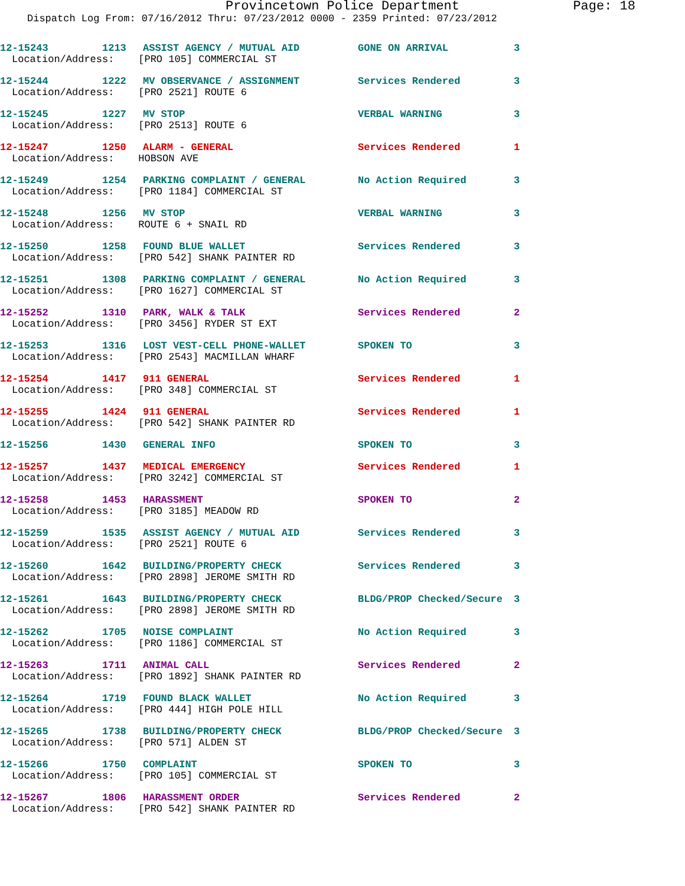Provincetown Police Department Page: 18
Dispatch Log From: 07/16/2012 Thru: 07/23/2012 0000 - 2359 Printed: 07/23/2012
| 12-15243 | 1213 | ASSIST AGENCY / MUTUAL AID | GONE ON ARRIVAL | 3 |
| Location/Address: [PRO 105] COMMERCIAL ST | | | | |
| 12-15244 | 1222 | MV OBSERVANCE / ASSIGNMENT | Services Rendered | 3 |
| Location/Address: [PRO 2521] ROUTE 6 | | | | |
| 12-15245 | 1227 | MV STOP | VERBAL WARNING | 3 |
| Location/Address: [PRO 2513] ROUTE 6 | | | | |
| 12-15247 | 1250 | ALARM - GENERAL | Services Rendered | 1 |
| Location/Address: HOBSON AVE | | | | |
| 12-15249 | 1254 | PARKING COMPLAINT / GENERAL | No Action Required | 3 |
| Location/Address: [PRO 1184] COMMERCIAL ST | | | | |
| 12-15248 | 1256 | MV STOP | VERBAL WARNING | 3 |
| Location/Address: ROUTE 6 + SNAIL RD | | | | |
| 12-15250 | 1258 | FOUND BLUE WALLET | Services Rendered | 3 |
| Location/Address: [PRO 542] SHANK PAINTER RD | | | | |
| 12-15251 | 1308 | PARKING COMPLAINT / GENERAL | No Action Required | 3 |
| Location/Address: [PRO 1627] COMMERCIAL ST | | | | |
| 12-15252 | 1310 | PARK, WALK & TALK | Services Rendered | 2 |
| Location/Address: [PRO 3456] RYDER ST EXT | | | | |
| 12-15253 | 1316 | LOST VEST-CELL PHONE-WALLET | SPOKEN TO | 3 |
| Location/Address: [PRO 2543] MACMILLAN WHARF | | | | |
| 12-15254 | 1417 | 911 GENERAL | Services Rendered | 1 |
| Location/Address: [PRO 348] COMMERCIAL ST | | | | |
| 12-15255 | 1424 | 911 GENERAL | Services Rendered | 1 |
| Location/Address: [PRO 542] SHANK PAINTER RD | | | | |
| 12-15256 | 1430 | GENERAL INFO | SPOKEN TO | 3 |
| 12-15257 | 1437 | MEDICAL EMERGENCY | Services Rendered | 1 |
| Location/Address: [PRO 3242] COMMERCIAL ST | | | | |
| 12-15258 | 1453 | HARASSMENT | SPOKEN TO | 2 |
| Location/Address: [PRO 3185] MEADOW RD | | | | |
| 12-15259 | 1535 | ASSIST AGENCY / MUTUAL AID | Services Rendered | 3 |
| Location/Address: [PRO 2521] ROUTE 6 | | | | |
| 12-15260 | 1642 | BUILDING/PROPERTY CHECK | Services Rendered | 3 |
| Location/Address: [PRO 2898] JEROME SMITH RD | | | | |
| 12-15261 | 1643 | BUILDING/PROPERTY CHECK | BLDG/PROP Checked/Secure | 3 |
| Location/Address: [PRO 2898] JEROME SMITH RD | | | | |
| 12-15262 | 1705 | NOISE COMPLAINT | No Action Required | 3 |
| Location/Address: [PRO 1186] COMMERCIAL ST | | | | |
| 12-15263 | 1711 | ANIMAL CALL | Services Rendered | 2 |
| Location/Address: [PRO 1892] SHANK PAINTER RD | | | | |
| 12-15264 | 1719 | FOUND BLACK WALLET | No Action Required | 3 |
| Location/Address: [PRO 444] HIGH POLE HILL | | | | |
| 12-15265 | 1738 | BUILDING/PROPERTY CHECK | BLDG/PROP Checked/Secure | 3 |
| Location/Address: [PRO 571] ALDEN ST | | | | |
| 12-15266 | 1750 | COMPLAINT | SPOKEN TO | 3 |
| Location/Address: [PRO 105] COMMERCIAL ST | | | | |
| 12-15267 | 1806 | HARASSMENT ORDER | Services Rendered | 2 |
| Location/Address: [PRO 542] SHANK PAINTER RD | | | | |